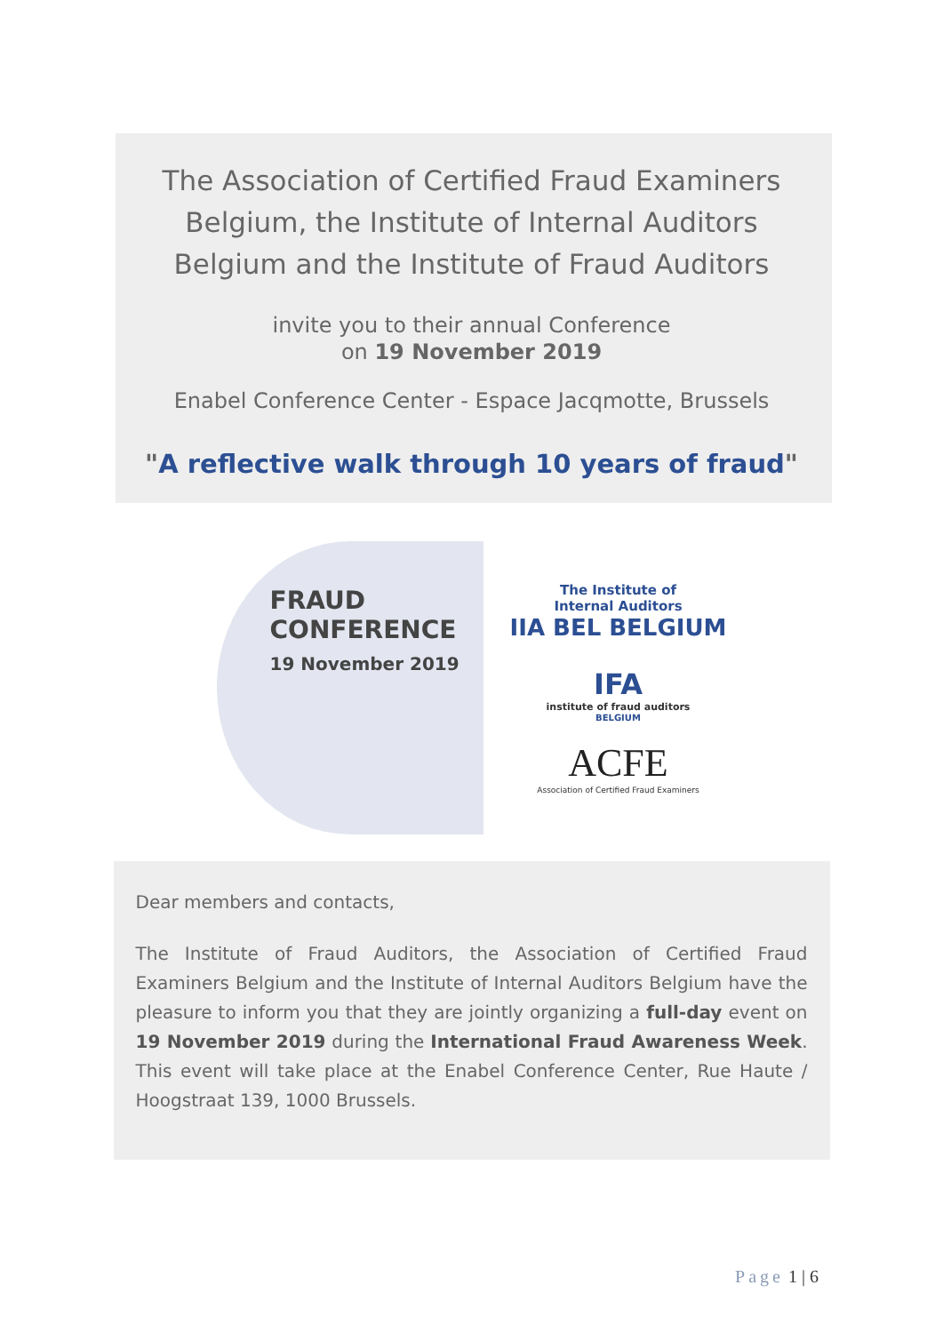The Association of Certified Fraud Examiners Belgium, the Institute of Internal Auditors Belgium and the Institute of Fraud Auditors
invite you to their annual Conference
on 19 November 2019
Enabel Conference Center - Espace Jacqmotte, Brussels
"A reflective walk through 10 years of fraud"
FRAUD
CONFERENCE
19 November 2019
The Institute of
Internal Auditors
IIA BEL BELGIUM
IFA
institute of fraud auditors
BELGIUM
ACFE
Association of Certified Fraud Examiners
Dear members and contacts,
The Institute of Fraud Auditors, the Association of Certified Fraud Examiners Belgium and the Institute of Internal Auditors Belgium have the pleasure to inform you that they are jointly organizing a full-day event on 19 November 2019 during the International Fraud Awareness Week. This event will take place at the Enabel Conference Center, Rue Haute / Hoogstraat 139, 1000 Brussels.
Page 1 | 6